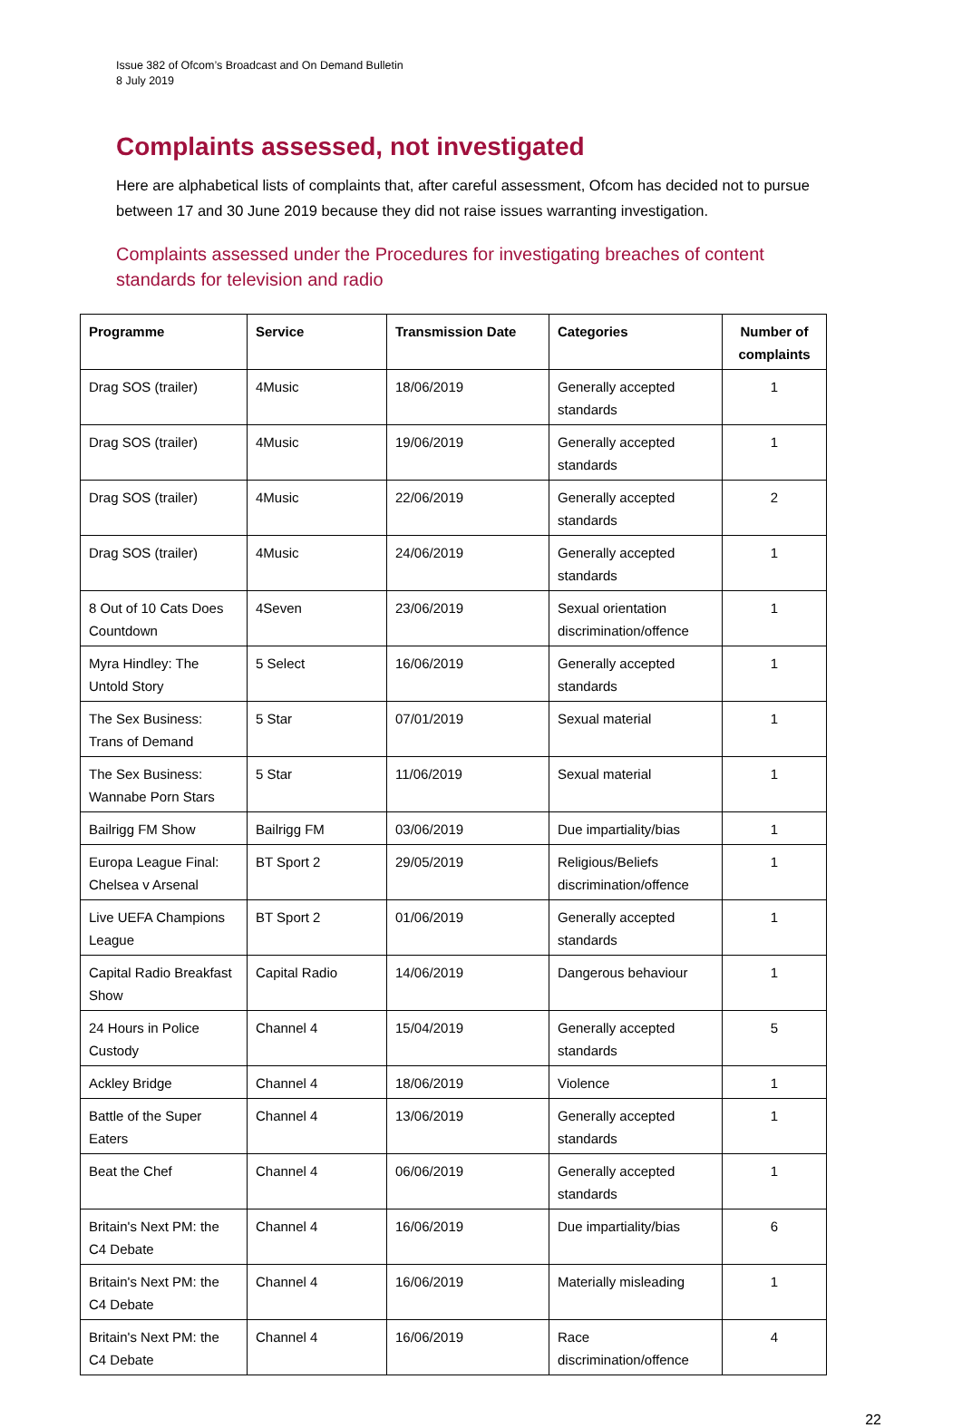Issue 382 of Ofcom’s Broadcast and On Demand Bulletin
8 July 2019
Complaints assessed, not investigated
Here are alphabetical lists of complaints that, after careful assessment, Ofcom has decided not to pursue between 17 and 30 June 2019 because they did not raise issues warranting investigation.
Complaints assessed under the Procedures for investigating breaches of content standards for television and radio
| Programme | Service | Transmission Date | Categories | Number of complaints |
| --- | --- | --- | --- | --- |
| Drag SOS (trailer) | 4Music | 18/06/2019 | Generally accepted standards | 1 |
| Drag SOS (trailer) | 4Music | 19/06/2019 | Generally accepted standards | 1 |
| Drag SOS (trailer) | 4Music | 22/06/2019 | Generally accepted standards | 2 |
| Drag SOS (trailer) | 4Music | 24/06/2019 | Generally accepted standards | 1 |
| 8 Out of 10 Cats Does Countdown | 4Seven | 23/06/2019 | Sexual orientation discrimination/offence | 1 |
| Myra Hindley: The Untold Story | 5 Select | 16/06/2019 | Generally accepted standards | 1 |
| The Sex Business: Trans of Demand | 5 Star | 07/01/2019 | Sexual material | 1 |
| The Sex Business: Wannabe Porn Stars | 5 Star | 11/06/2019 | Sexual material | 1 |
| Bailrigg FM Show | Bailrigg FM | 03/06/2019 | Due impartiality/bias | 1 |
| Europa League Final: Chelsea v Arsenal | BT Sport 2 | 29/05/2019 | Religious/Beliefs discrimination/offence | 1 |
| Live UEFA Champions League | BT Sport 2 | 01/06/2019 | Generally accepted standards | 1 |
| Capital Radio Breakfast Show | Capital Radio | 14/06/2019 | Dangerous behaviour | 1 |
| 24 Hours in Police Custody | Channel 4 | 15/04/2019 | Generally accepted standards | 5 |
| Ackley Bridge | Channel 4 | 18/06/2019 | Violence | 1 |
| Battle of the Super Eaters | Channel 4 | 13/06/2019 | Generally accepted standards | 1 |
| Beat the Chef | Channel 4 | 06/06/2019 | Generally accepted standards | 1 |
| Britain's Next PM: the C4 Debate | Channel 4 | 16/06/2019 | Due impartiality/bias | 6 |
| Britain's Next PM: the C4 Debate | Channel 4 | 16/06/2019 | Materially misleading | 1 |
| Britain's Next PM: the C4 Debate | Channel 4 | 16/06/2019 | Race discrimination/offence | 4 |
22